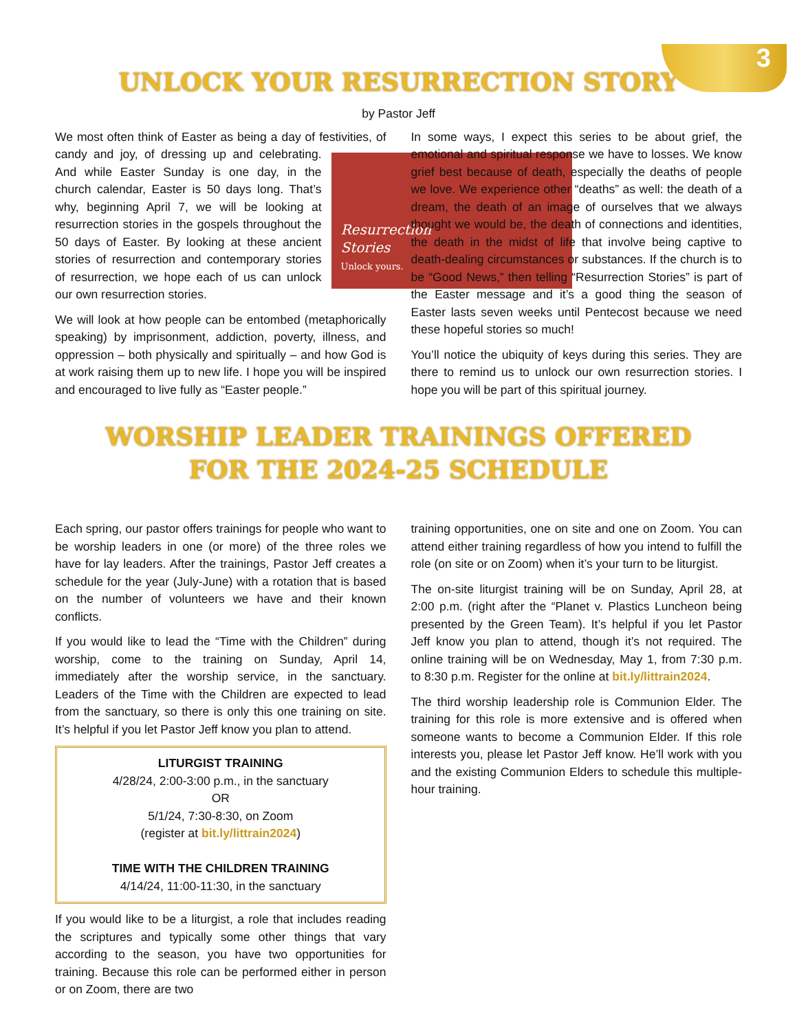3
UNLOCK YOUR RESURRECTION STORY
by Pastor Jeff
We most often think of Easter as being a day of festivities, of candy and joy, of dressing up and celebrating. Resurrection
Stories
Unlock yours. And while Easter Sunday is one day, in the church calendar, Easter is 50 days long. That’s why, beginning April 7, we will be looking at resurrection stories in the gospels throughout the 50 days of Easter. By looking at these ancient stories of resurrection and contemporary stories of resurrection, we hope each of us can unlock our own resurrection stories.
We will look at how people can be entombed (metaphorically speaking) by imprisonment, addiction, poverty, illness, and oppression – both physically and spiritually – and how God is at work raising them up to new life. I hope you will be inspired and encouraged to live fully as “Easter people.”
In some ways, I expect this series to be about grief, the emotional and spiritual response we have to losses. We know grief best because of death, especially the deaths of people we love. We experience other “deaths” as well: the death of a dream, the death of an image of ourselves that we always thought we would be, the death of connections and identities, the death in the midst of life that involve being captive to death-dealing circumstances or substances. If the church is to be “Good News,” then telling “Resurrection Stories” is part of the Easter message and it’s a good thing the season of Easter lasts seven weeks until Pentecost because we need these hopeful stories so much!
You’ll notice the ubiquity of keys during this series. They are there to remind us to unlock our own resurrection stories. I hope you will be part of this spiritual journey.
WORSHIP LEADER TRAININGS OFFERED
FOR THE 2024-25 SCHEDULE
Each spring, our pastor offers trainings for people who want to be worship leaders in one (or more) of the three roles we have for lay leaders. After the trainings, Pastor Jeff creates a schedule for the year (July-June) with a rotation that is based on the number of volunteers we have and their known conflicts.
If you would like to lead the “Time with the Children” during worship, come to the training on Sunday, April 14, immediately after the worship service, in the sanctuary. Leaders of the Time with the Children are expected to lead from the sanctuary, so there is only this one training on site. It’s helpful if you let Pastor Jeff know you plan to attend.
LITURGIST TRAINING
4/28/24, 2:00-3:00 p.m., in the sanctuary
OR
5/1/24, 7:30-8:30, on Zoom
(register at bit.ly/littrain2024)
TIME WITH THE CHILDREN TRAINING
4/14/24, 11:00-11:30, in the sanctuary
If you would like to be a liturgist, a role that includes reading the scriptures and typically some other things that vary according to the season, you have two opportunities for training. Because this role can be performed either in person or on Zoom, there are two
training opportunities, one on site and one on Zoom. You can attend either training regardless of how you intend to fulfill the role (on site or on Zoom) when it’s your turn to be liturgist.
The on-site liturgist training will be on Sunday, April 28, at 2:00 p.m. (right after the “Planet v. Plastics Luncheon being presented by the Green Team). It’s helpful if you let Pastor Jeff know you plan to attend, though it’s not required. The online training will be on Wednesday, May 1, from 7:30 p.m. to 8:30 p.m. Register for the online at bit.ly/littrain2024.
The third worship leadership role is Communion Elder. The training for this role is more extensive and is offered when someone wants to become a Communion Elder. If this role interests you, please let Pastor Jeff know. He’ll work with you and the existing Communion Elders to schedule this multiple-hour training.